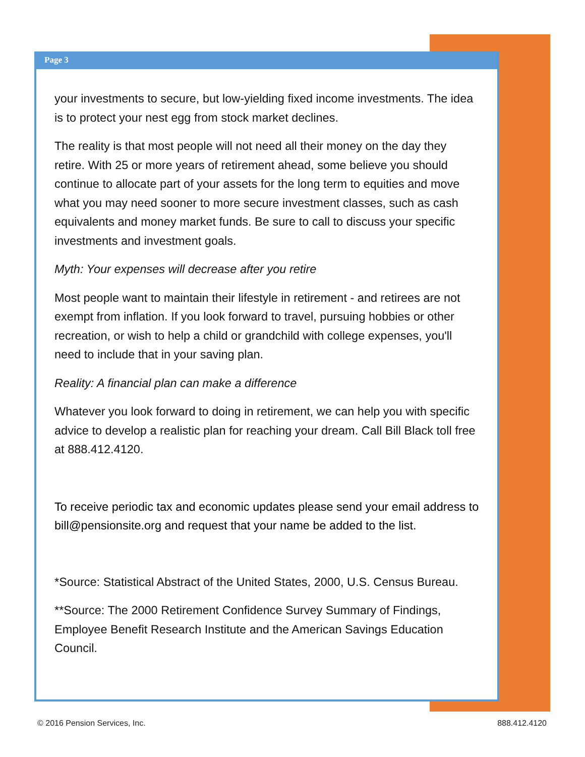Page 3
your investments to secure, but low-yielding fixed income investments. The idea is to protect your nest egg from stock market declines.
The reality is that most people will not need all their money on the day they retire. With 25 or more years of retirement ahead, some believe you should continue to allocate part of your assets for the long term to equities and move what you may need sooner to more secure investment classes, such as cash equivalents and money market funds. Be sure to call to discuss your specific investments and investment goals.
Myth: Your expenses will decrease after you retire
Most people want to maintain their lifestyle in retirement - and retirees are not exempt from inflation. If you look forward to travel, pursuing hobbies or other recreation, or wish to help a child or grandchild with college expenses, you'll need to include that in your saving plan.
Reality: A financial plan can make a difference
Whatever you look forward to doing in retirement, we can help you with specific advice to develop a realistic plan for reaching your dream. Call Bill Black toll free at 888.412.4120.
To receive periodic tax and economic updates please send your email address to bill@pensionsite.org and request that your name be added to the list.
*Source: Statistical Abstract of the United States, 2000, U.S. Census Bureau.
**Source: The 2000 Retirement Confidence Survey Summary of Findings, Employee Benefit Research Institute and the American Savings Education Council.
© 2016 Pension Services, Inc. 888.412.4120